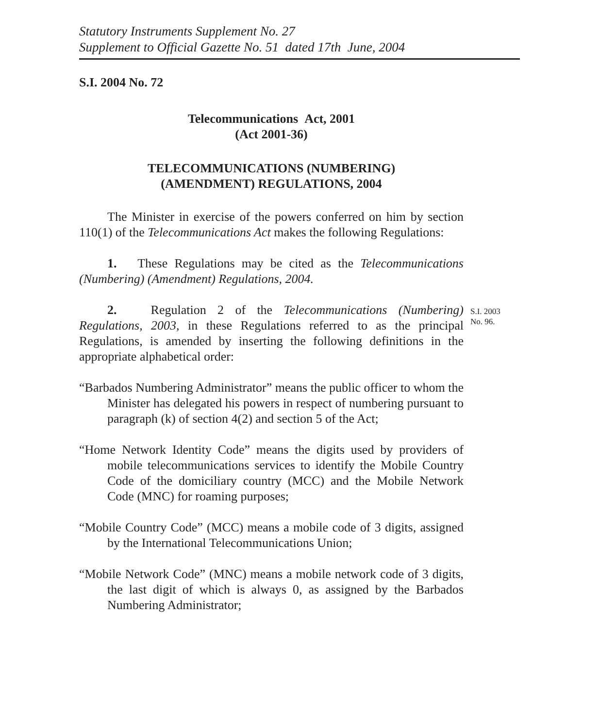Statutory Instruments Supplement No. 27
Supplement to Official Gazette No. 51 dated 17th June, 2004
S.I. 2004 No. 72
Telecommunications Act, 2001
(Act 2001-36)
TELECOMMUNICATIONS (NUMBERING)
(AMENDMENT) REGULATIONS, 2004
The Minister in exercise of the powers conferred on him by section 110(1) of the Telecommunications Act makes the following Regulations:
1. These Regulations may be cited as the Telecommunications (Numbering) (Amendment) Regulations, 2004.
2. Regulation 2 of the Telecommunications (Numbering) Regulations, 2003, in these Regulations referred to as the principal Regulations, is amended by inserting the following definitions in the appropriate alphabetical order:
S.I. 2003
No. 96.
“Barbados Numbering Administrator” means the public officer to whom the Minister has delegated his powers in respect of numbering pursuant to paragraph (k) of section 4(2) and section 5 of the Act;
“Home Network Identity Code” means the digits used by providers of mobile telecommunications services to identify the Mobile Country Code of the domiciliary country (MCC) and the Mobile Network Code (MNC) for roaming purposes;
“Mobile Country Code” (MCC) means a mobile code of 3 digits, assigned by the International Telecommunications Union;
“Mobile Network Code” (MNC) means a mobile network code of 3 digits, the last digit of which is always 0, as assigned by the Barbados Numbering Administrator;